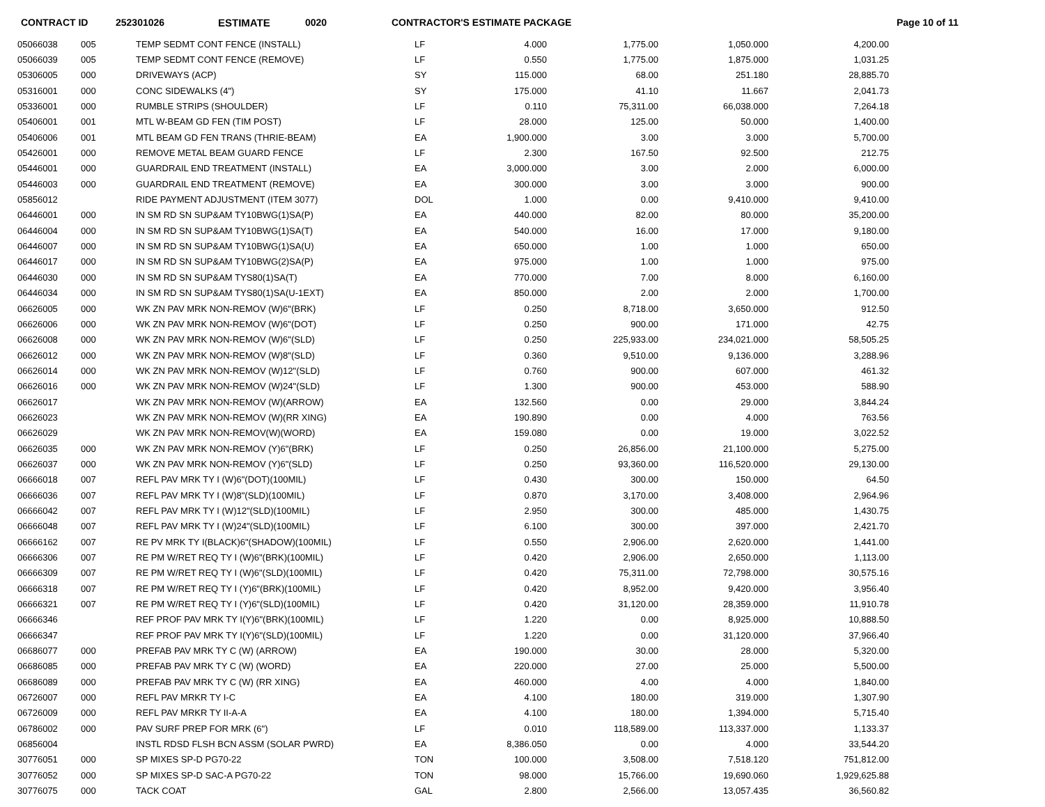CONTRACT ID 252301026 ESTIMATE 0020 CONTRACTOR'S ESTIMATE PACKAGE Page 10 of 11
| 05066038 | 005 | TEMP SEDMT CONT FENCE (INSTALL) | LF | 4.000 | 1,775.00 | 1,050.000 | 4,200.00 |
| 05066039 | 005 | TEMP SEDMT CONT FENCE (REMOVE) | LF | 0.550 | 1,775.00 | 1,875.000 | 1,031.25 |
| 05306005 | 000 | DRIVEWAYS (ACP) | SY | 115.000 | 68.00 | 251.180 | 28,885.70 |
| 05316001 | 000 | CONC SIDEWALKS (4") | SY | 175.000 | 41.10 | 11.667 | 2,041.73 |
| 05336001 | 000 | RUMBLE STRIPS (SHOULDER) | LF | 0.110 | 75,311.00 | 66,038.000 | 7,264.18 |
| 05406001 | 001 | MTL W-BEAM GD FEN (TIM POST) | LF | 28.000 | 125.00 | 50.000 | 1,400.00 |
| 05406006 | 001 | MTL BEAM GD FEN TRANS (THRIE-BEAM) | EA | 1,900.000 | 3.00 | 3.000 | 5,700.00 |
| 05426001 | 000 | REMOVE METAL BEAM GUARD FENCE | LF | 2.300 | 167.50 | 92.500 | 212.75 |
| 05446001 | 000 | GUARDRAIL END TREATMENT (INSTALL) | EA | 3,000.000 | 3.00 | 2.000 | 6,000.00 |
| 05446003 | 000 | GUARDRAIL END TREATMENT (REMOVE) | EA | 300.000 | 3.00 | 3.000 | 900.00 |
| 05856012 | | RIDE PAYMENT ADJUSTMENT (ITEM 3077) | DOL | 1.000 | 0.00 | 9,410.000 | 9,410.00 |
| 06446001 | 000 | IN SM RD SN SUP&AM TY10BWG(1)SA(P) | EA | 440.000 | 82.00 | 80.000 | 35,200.00 |
| 06446004 | 000 | IN SM RD SN SUP&AM TY10BWG(1)SA(T) | EA | 540.000 | 16.00 | 17.000 | 9,180.00 |
| 06446007 | 000 | IN SM RD SN SUP&AM TY10BWG(1)SA(U) | EA | 650.000 | 1.00 | 1.000 | 650.00 |
| 06446017 | 000 | IN SM RD SN SUP&AM TY10BWG(2)SA(P) | EA | 975.000 | 1.00 | 1.000 | 975.00 |
| 06446030 | 000 | IN SM RD SN SUP&AM TYS80(1)SA(T) | EA | 770.000 | 7.00 | 8.000 | 6,160.00 |
| 06446034 | 000 | IN SM RD SN SUP&AM TYS80(1)SA(U-1EXT) | EA | 850.000 | 2.00 | 2.000 | 1,700.00 |
| 06626005 | 000 | WK ZN PAV MRK NON-REMOV (W)6"(BRK) | LF | 0.250 | 8,718.00 | 3,650.000 | 912.50 |
| 06626006 | 000 | WK ZN PAV MRK NON-REMOV (W)6"(DOT) | LF | 0.250 | 900.00 | 171.000 | 42.75 |
| 06626008 | 000 | WK ZN PAV MRK NON-REMOV (W)6"(SLD) | LF | 0.250 | 225,933.00 | 234,021.000 | 58,505.25 |
| 06626012 | 000 | WK ZN PAV MRK NON-REMOV (W)8"(SLD) | LF | 0.360 | 9,510.00 | 9,136.000 | 3,288.96 |
| 06626014 | 000 | WK ZN PAV MRK NON-REMOV (W)12"(SLD) | LF | 0.760 | 900.00 | 607.000 | 461.32 |
| 06626016 | 000 | WK ZN PAV MRK NON-REMOV (W)24"(SLD) | LF | 1.300 | 900.00 | 453.000 | 588.90 |
| 06626017 | | WK ZN PAV MRK NON-REMOV (W)(ARROW) | EA | 132.560 | 0.00 | 29.000 | 3,844.24 |
| 06626023 | | WK ZN PAV MRK NON-REMOV (W)(RR XING) | EA | 190.890 | 0.00 | 4.000 | 763.56 |
| 06626029 | | WK ZN PAV MRK NON-REMOV(W)(WORD) | EA | 159.080 | 0.00 | 19.000 | 3,022.52 |
| 06626035 | 000 | WK ZN PAV MRK NON-REMOV (Y)6"(BRK) | LF | 0.250 | 26,856.00 | 21,100.000 | 5,275.00 |
| 06626037 | 000 | WK ZN PAV MRK NON-REMOV (Y)6"(SLD) | LF | 0.250 | 93,360.00 | 116,520.000 | 29,130.00 |
| 06666018 | 007 | REFL PAV MRK TY I (W)6"(DOT)(100MIL) | LF | 0.430 | 300.00 | 150.000 | 64.50 |
| 06666036 | 007 | REFL PAV MRK TY I (W)8"(SLD)(100MIL) | LF | 0.870 | 3,170.00 | 3,408.000 | 2,964.96 |
| 06666042 | 007 | REFL PAV MRK TY I (W)12"(SLD)(100MIL) | LF | 2.950 | 300.00 | 485.000 | 1,430.75 |
| 06666048 | 007 | REFL PAV MRK TY I (W)24"(SLD)(100MIL) | LF | 6.100 | 300.00 | 397.000 | 2,421.70 |
| 06666162 | 007 | RE PV MRK TY I(BLACK)6"(SHADOW)(100MIL) | LF | 0.550 | 2,906.00 | 2,620.000 | 1,441.00 |
| 06666306 | 007 | RE PM W/RET REQ TY I (W)6"(BRK)(100MIL) | LF | 0.420 | 2,906.00 | 2,650.000 | 1,113.00 |
| 06666309 | 007 | RE PM W/RET REQ TY I (W)6"(SLD)(100MIL) | LF | 0.420 | 75,311.00 | 72,798.000 | 30,575.16 |
| 06666318 | 007 | RE PM W/RET REQ TY I (Y)6"(BRK)(100MIL) | LF | 0.420 | 8,952.00 | 9,420.000 | 3,956.40 |
| 06666321 | 007 | RE PM W/RET REQ TY I (Y)6"(SLD)(100MIL) | LF | 0.420 | 31,120.00 | 28,359.000 | 11,910.78 |
| 06666346 | | REF PROF PAV MRK TY I(Y)6"(BRK)(100MIL) | LF | 1.220 | 0.00 | 8,925.000 | 10,888.50 |
| 06666347 | | REF PROF PAV MRK TY I(Y)6"(SLD)(100MIL) | LF | 1.220 | 0.00 | 31,120.000 | 37,966.40 |
| 06686077 | 000 | PREFAB PAV MRK TY C (W) (ARROW) | EA | 190.000 | 30.00 | 28.000 | 5,320.00 |
| 06686085 | 000 | PREFAB PAV MRK TY C (W) (WORD) | EA | 220.000 | 27.00 | 25.000 | 5,500.00 |
| 06686089 | 000 | PREFAB PAV MRK TY C (W) (RR XING) | EA | 460.000 | 4.00 | 4.000 | 1,840.00 |
| 06726007 | 000 | REFL PAV MRKR TY I-C | EA | 4.100 | 180.00 | 319.000 | 1,307.90 |
| 06726009 | 000 | REFL PAV MRKR TY II-A-A | EA | 4.100 | 180.00 | 1,394.000 | 5,715.40 |
| 06786002 | 000 | PAV SURF PREP FOR MRK (6") | LF | 0.010 | 118,589.00 | 113,337.000 | 1,133.37 |
| 06856004 | | INSTL RDSD FLSH BCN ASSM (SOLAR PWRD) | EA | 8,386.050 | 0.00 | 4.000 | 33,544.20 |
| 30776051 | 000 | SP MIXES SP-D PG70-22 | TON | 100.000 | 3,508.00 | 7,518.120 | 751,812.00 |
| 30776052 | 000 | SP MIXES SP-D SAC-A PG70-22 | TON | 98.000 | 15,766.00 | 19,690.060 | 1,929,625.88 |
| 30776075 | 000 | TACK COAT | GAL | 2.800 | 2,566.00 | 13,057.435 | 36,560.82 |